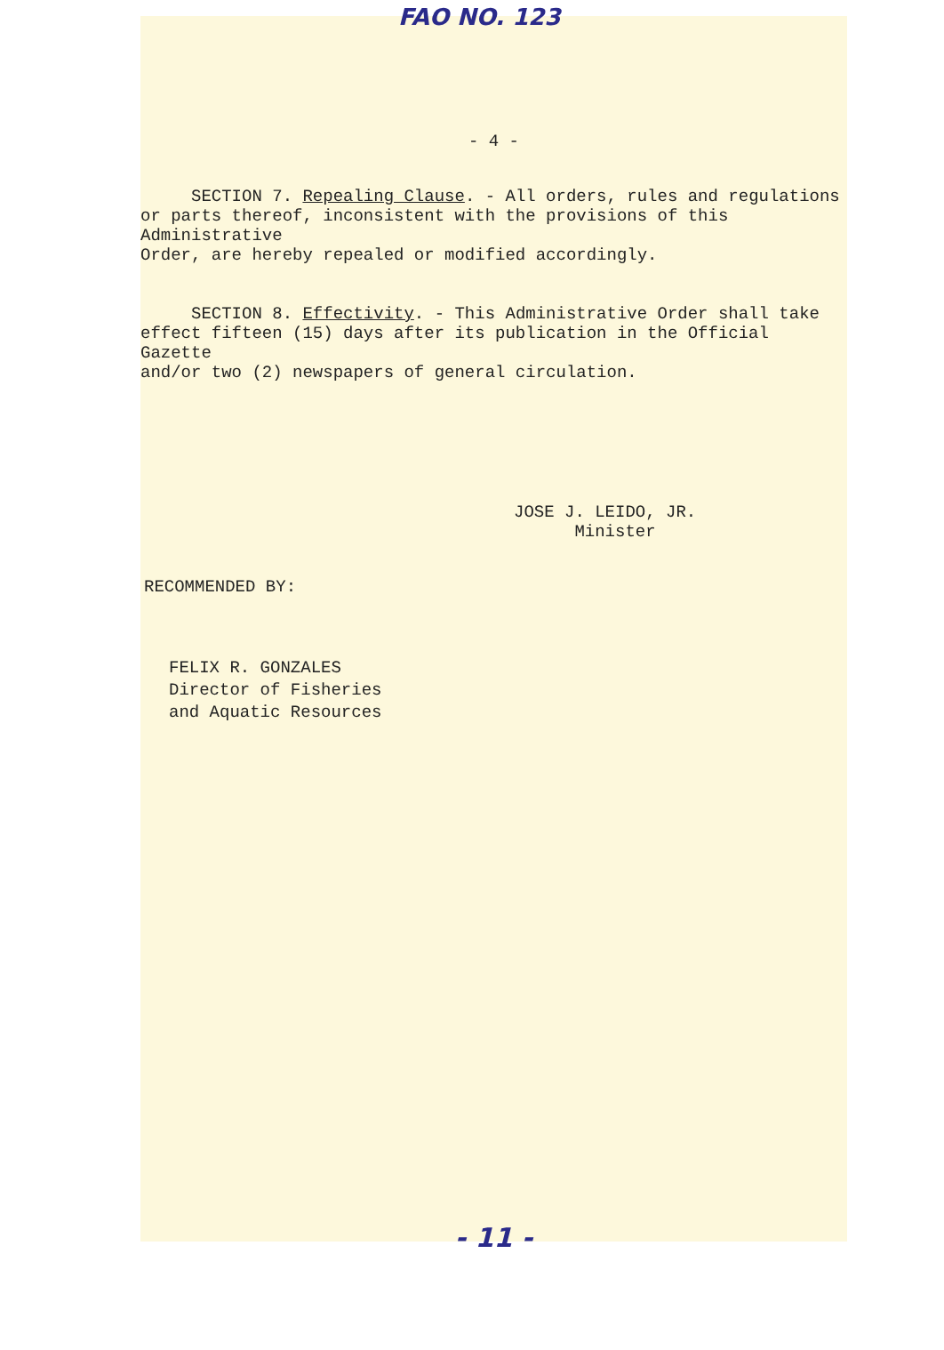FAO NO. 123
- 4 -
SECTION 7. Repealing Clause. - All orders, rules and regulations
or parts thereof, inconsistent with the provisions of this Administrative
Order, are hereby repealed or modified accordingly.
SECTION 8. Effectivity. - This Administrative Order shall take
effect fifteen (15) days after its publication in the Official Gazette
and/or two (2) newspapers of general circulation.
JOSE J. LEIDO, JR.
Minister
RECOMMENDED BY:
FELIX R. GONZALES
Director of Fisheries
and Aquatic Resources
- 11 -